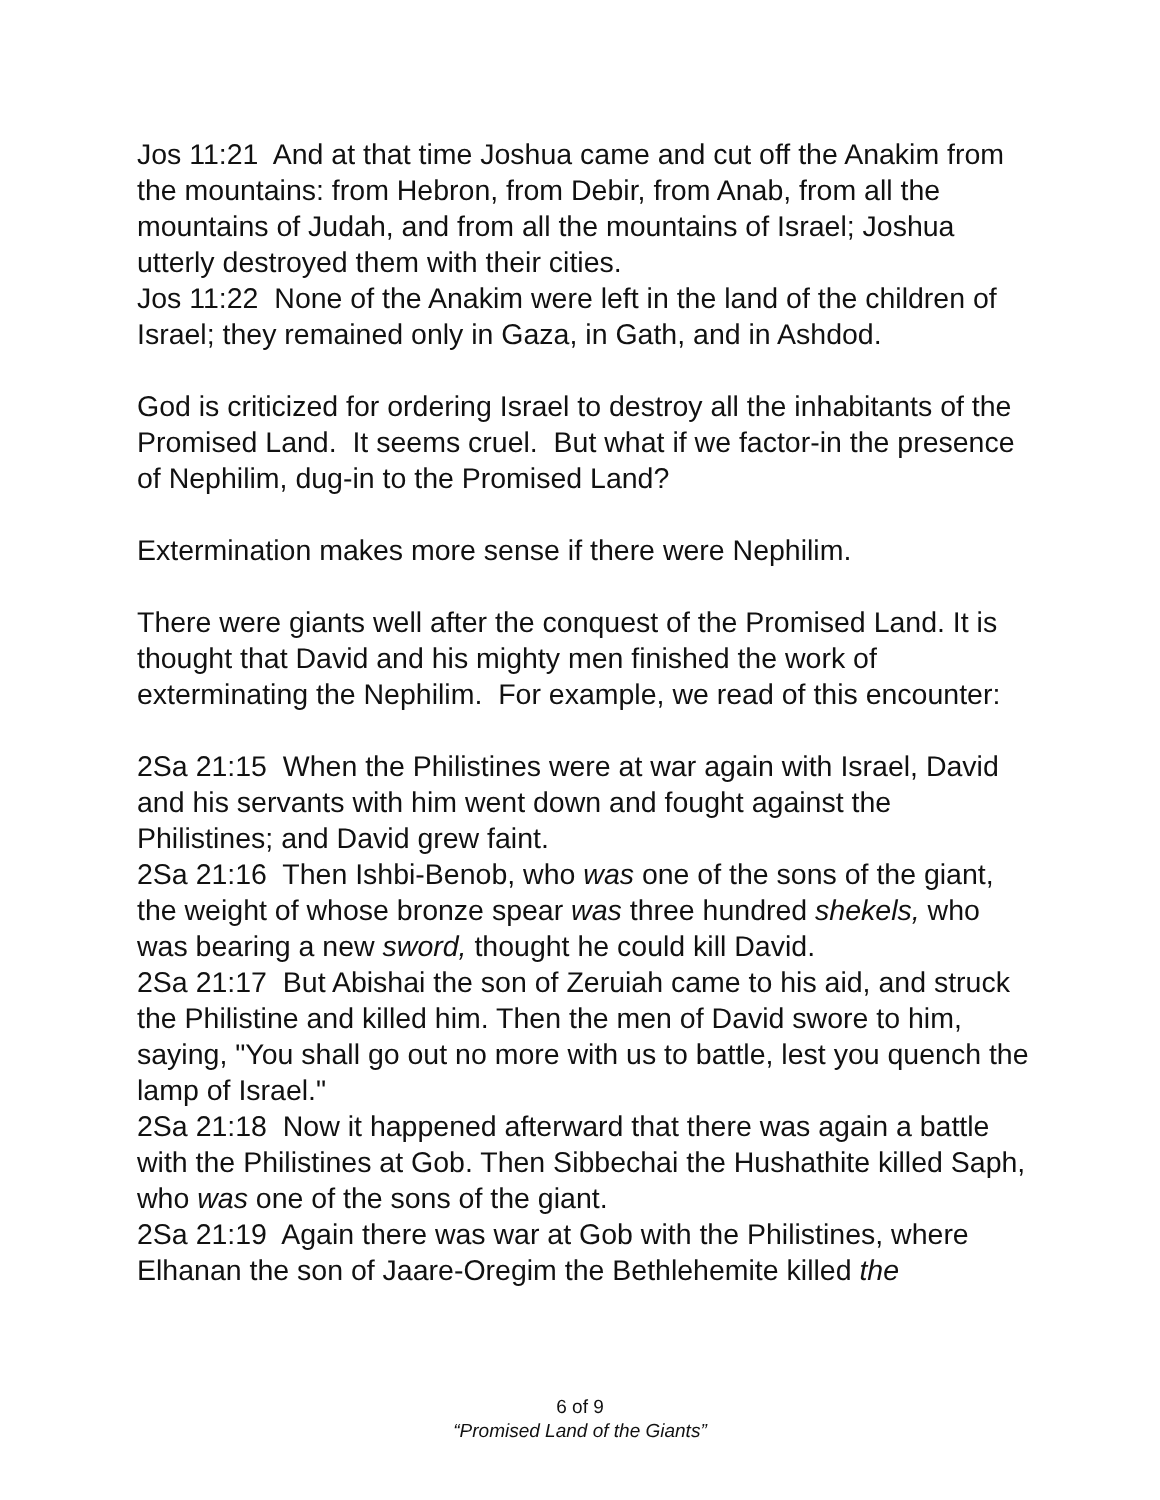Jos 11:21 And at that time Joshua came and cut off the Anakim from the mountains: from Hebron, from Debir, from Anab, from all the mountains of Judah, and from all the mountains of Israel; Joshua utterly destroyed them with their cities.
Jos 11:22 None of the Anakim were left in the land of the children of Israel; they remained only in Gaza, in Gath, and in Ashdod.
God is criticized for ordering Israel to destroy all the inhabitants of the Promised Land. It seems cruel. But what if we factor-in the presence of Nephilim, dug-in to the Promised Land?
Extermination makes more sense if there were Nephilim.
There were giants well after the conquest of the Promised Land. It is thought that David and his mighty men finished the work of exterminating the Nephilim. For example, we read of this encounter:
2Sa 21:15 When the Philistines were at war again with Israel, David and his servants with him went down and fought against the Philistines; and David grew faint.
2Sa 21:16 Then Ishbi-Benob, who was one of the sons of the giant, the weight of whose bronze spear was three hundred shekels, who was bearing a new sword, thought he could kill David.
2Sa 21:17 But Abishai the son of Zeruiah came to his aid, and struck the Philistine and killed him. Then the men of David swore to him, saying, "You shall go out no more with us to battle, lest you quench the lamp of Israel."
2Sa 21:18 Now it happened afterward that there was again a battle with the Philistines at Gob. Then Sibbechai the Hushathite killed Saph, who was one of the sons of the giant.
2Sa 21:19 Again there was war at Gob with the Philistines, where Elhanan the son of Jaare-Oregim the Bethlehemite killed the
6 of 9
“Promised Land of the Giants”